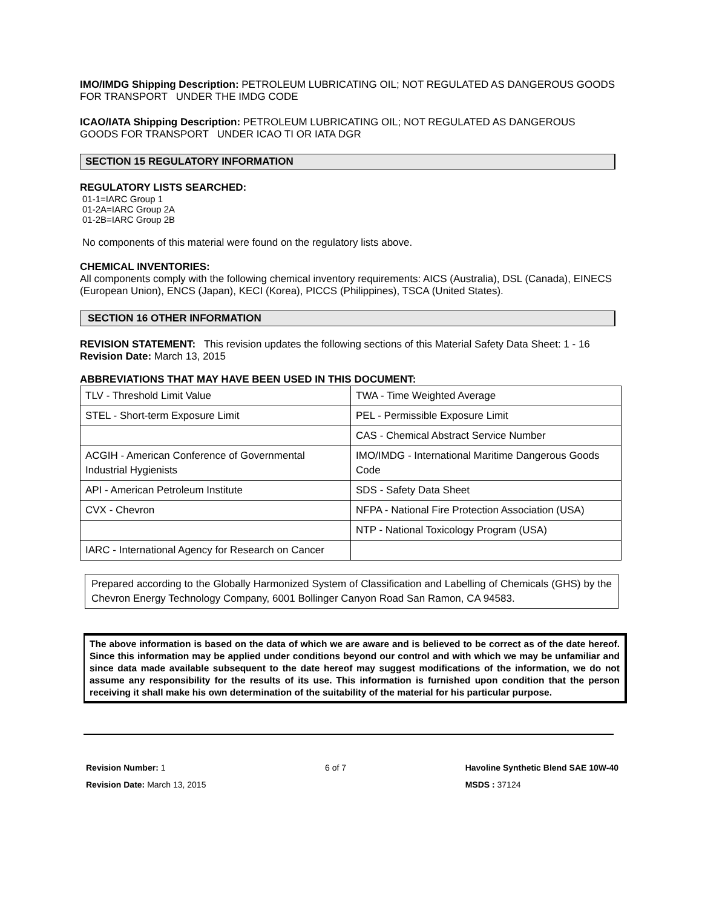IMO/IMDG Shipping Description: PETROLEUM LUBRICATING OIL; NOT REGULATED AS DANGEROUS GOODS FOR TRANSPORT UNDER THE IMDG CODE
ICAO/IATA Shipping Description: PETROLEUM LUBRICATING OIL; NOT REGULATED AS DANGEROUS GOODS FOR TRANSPORT UNDER ICAO TI OR IATA DGR
SECTION 15 REGULATORY INFORMATION
REGULATORY LISTS SEARCHED:
01-1=IARC Group 1
01-2A=IARC Group 2A
01-2B=IARC Group 2B
No components of this material were found on the regulatory lists above.
CHEMICAL INVENTORIES:
All components comply with the following chemical inventory requirements: AICS (Australia), DSL (Canada), EINECS (European Union), ENCS (Japan), KECI (Korea), PICCS (Philippines), TSCA (United States).
SECTION 16 OTHER INFORMATION
REVISION STATEMENT: This revision updates the following sections of this Material Safety Data Sheet: 1 - 16
Revision Date: March 13, 2015
ABBREVIATIONS THAT MAY HAVE BEEN USED IN THIS DOCUMENT:
| TLV - Threshold Limit Value | TWA - Time Weighted Average |
| STEL - Short-term Exposure Limit | PEL - Permissible Exposure Limit |
| | CAS - Chemical Abstract Service Number |
| ACGIH - American Conference of Governmental Industrial Hygienists | IMO/IMDG - International Maritime Dangerous Goods Code |
| API - American Petroleum Institute | SDS - Safety Data Sheet |
| CVX - Chevron | NFPA - National Fire Protection Association (USA) |
| | NTP - National Toxicology Program (USA) |
| IARC - International Agency for Research on Cancer | |
Prepared according to the Globally Harmonized System of Classification and Labelling of Chemicals (GHS) by the Chevron Energy Technology Company, 6001 Bollinger Canyon Road San Ramon, CA 94583.
The above information is based on the data of which we are aware and is believed to be correct as of the date hereof. Since this information may be applied under conditions beyond our control and with which we may be unfamiliar and since data made available subsequent to the date hereof may suggest modifications of the information, we do not assume any responsibility for the results of its use. This information is furnished upon condition that the person receiving it shall make his own determination of the suitability of the material for his particular purpose.
Revision Number: 1
Revision Date: March 13, 2015
6 of 7 Havoline Synthetic Blend SAE 10W-40
MSDS : 37124